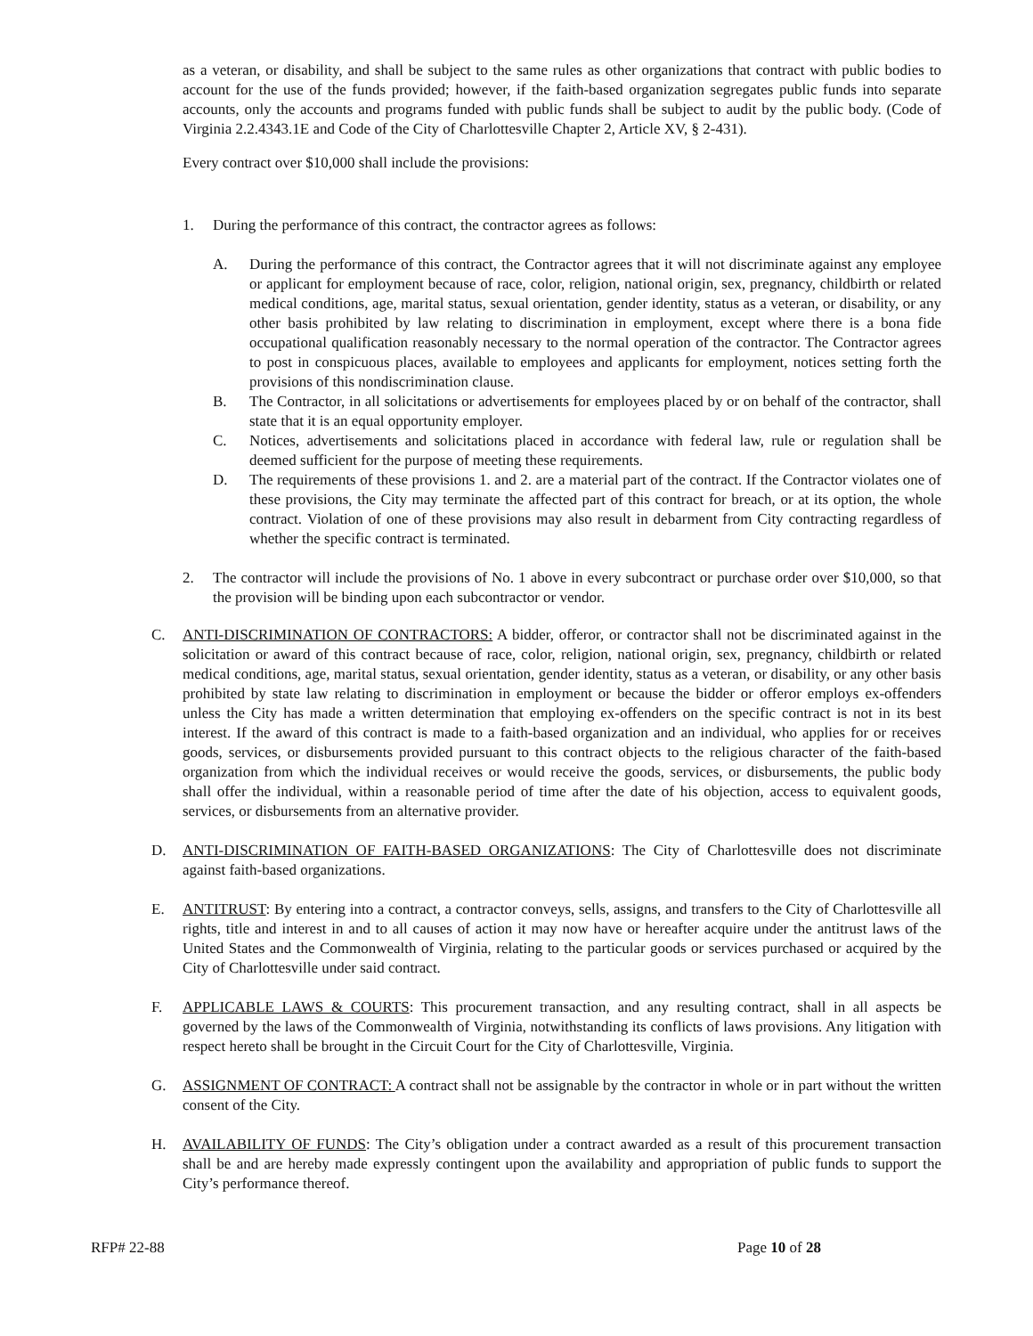as a veteran, or disability, and shall be subject to the same rules as other organizations that contract with public bodies to account for the use of the funds provided; however, if the faith-based organization segregates public funds into separate accounts, only the accounts and programs funded with public funds shall be subject to audit by the public body. (Code of Virginia 2.2.4343.1E and Code of the City of Charlottesville Chapter 2, Article XV, § 2-431).
Every contract over $10,000 shall include the provisions:
1. During the performance of this contract, the contractor agrees as follows:
A. During the performance of this contract, the Contractor agrees that it will not discriminate against any employee or applicant for employment because of race, color, religion, national origin, sex, pregnancy, childbirth or related medical conditions, age, marital status, sexual orientation, gender identity, status as a veteran, or disability, or any other basis prohibited by law relating to discrimination in employment, except where there is a bona fide occupational qualification reasonably necessary to the normal operation of the contractor. The Contractor agrees to post in conspicuous places, available to employees and applicants for employment, notices setting forth the provisions of this nondiscrimination clause.
B. The Contractor, in all solicitations or advertisements for employees placed by or on behalf of the contractor, shall state that it is an equal opportunity employer.
C. Notices, advertisements and solicitations placed in accordance with federal law, rule or regulation shall be deemed sufficient for the purpose of meeting these requirements.
D. The requirements of these provisions 1. and 2. are a material part of the contract. If the Contractor violates one of these provisions, the City may terminate the affected part of this contract for breach, or at its option, the whole contract. Violation of one of these provisions may also result in debarment from City contracting regardless of whether the specific contract is terminated.
2. The contractor will include the provisions of No. 1 above in every subcontract or purchase order over $10,000, so that the provision will be binding upon each subcontractor or vendor.
C. ANTI-DISCRIMINATION OF CONTRACTORS: A bidder, offeror, or contractor shall not be discriminated against in the solicitation or award of this contract because of race, color, religion, national origin, sex, pregnancy, childbirth or related medical conditions, age, marital status, sexual orientation, gender identity, status as a veteran, or disability, or any other basis prohibited by state law relating to discrimination in employment or because the bidder or offeror employs ex-offenders unless the City has made a written determination that employing ex-offenders on the specific contract is not in its best interest. If the award of this contract is made to a faith-based organization and an individual, who applies for or receives goods, services, or disbursements provided pursuant to this contract objects to the religious character of the faith-based organization from which the individual receives or would receive the goods, services, or disbursements, the public body shall offer the individual, within a reasonable period of time after the date of his objection, access to equivalent goods, services, or disbursements from an alternative provider.
D. ANTI-DISCRIMINATION OF FAITH-BASED ORGANIZATIONS: The City of Charlottesville does not discriminate against faith-based organizations.
E. ANTITRUST: By entering into a contract, a contractor conveys, sells, assigns, and transfers to the City of Charlottesville all rights, title and interest in and to all causes of action it may now have or hereafter acquire under the antitrust laws of the United States and the Commonwealth of Virginia, relating to the particular goods or services purchased or acquired by the City of Charlottesville under said contract.
F. APPLICABLE LAWS & COURTS: This procurement transaction, and any resulting contract, shall in all aspects be governed by the laws of the Commonwealth of Virginia, notwithstanding its conflicts of laws provisions. Any litigation with respect hereto shall be brought in the Circuit Court for the City of Charlottesville, Virginia.
G. ASSIGNMENT OF CONTRACT: A contract shall not be assignable by the contractor in whole or in part without the written consent of the City.
H. AVAILABILITY OF FUNDS: The City’s obligation under a contract awarded as a result of this procurement transaction shall be and are hereby made expressly contingent upon the availability and appropriation of public funds to support the City’s performance thereof.
RFP# 22-88 Page 10 of 28